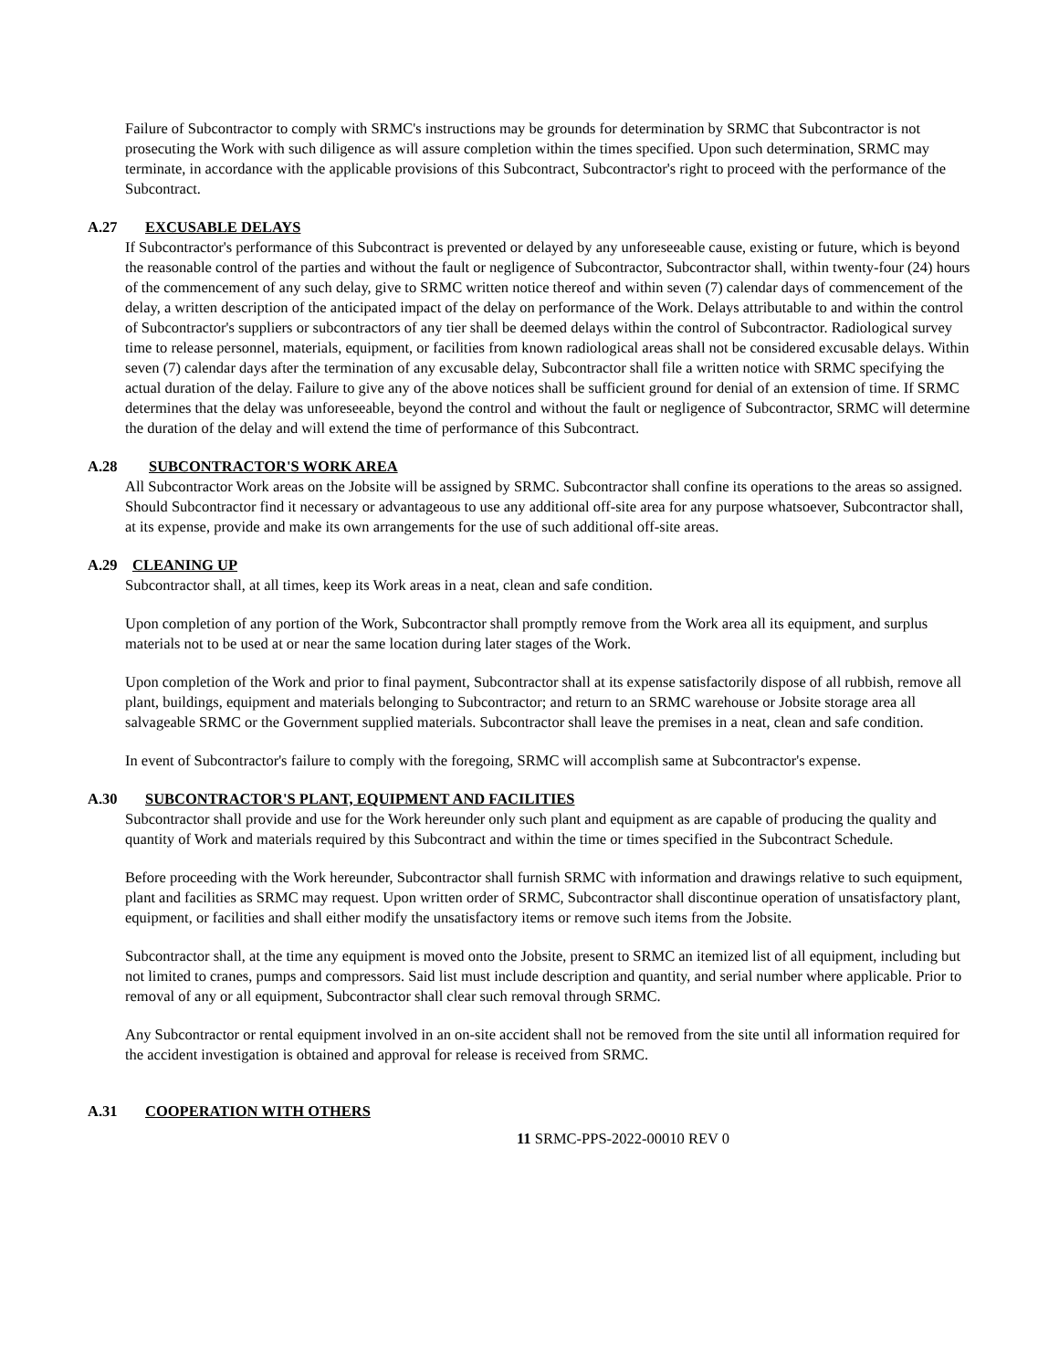Failure of Subcontractor to comply with SRMC's instructions may be grounds for determination by SRMC that Subcontractor is not prosecuting the Work with such diligence as will assure completion within the times specified. Upon such determination, SRMC may terminate, in accordance with the applicable provisions of this Subcontract, Subcontractor's right to proceed with the performance of the Subcontract.
A.27 EXCUSABLE DELAYS
If Subcontractor's performance of this Subcontract is prevented or delayed by any unforeseeable cause, existing or future, which is beyond the reasonable control of the parties and without the fault or negligence of Subcontractor, Subcontractor shall, within twenty-four (24) hours of the commencement of any such delay, give to SRMC written notice thereof and within seven (7) calendar days of commencement of the delay, a written description of the anticipated impact of the delay on performance of the Work. Delays attributable to and within the control of Subcontractor's suppliers or subcontractors of any tier shall be deemed delays within the control of Subcontractor. Radiological survey time to release personnel, materials, equipment, or facilities from known radiological areas shall not be considered excusable delays. Within seven (7) calendar days after the termination of any excusable delay, Subcontractor shall file a written notice with SRMC specifying the actual duration of the delay. Failure to give any of the above notices shall be sufficient ground for denial of an extension of time. If SRMC determines that the delay was unforeseeable, beyond the control and without the fault or negligence of Subcontractor, SRMC will determine the duration of the delay and will extend the time of performance of this Subcontract.
A.28 SUBCONTRACTOR'S WORK AREA
All Subcontractor Work areas on the Jobsite will be assigned by SRMC. Subcontractor shall confine its operations to the areas so assigned. Should Subcontractor find it necessary or advantageous to use any additional off-site area for any purpose whatsoever, Subcontractor shall, at its expense, provide and make its own arrangements for the use of such additional off-site areas.
A.29 CLEANING UP
Subcontractor shall, at all times, keep its Work areas in a neat, clean and safe condition.
Upon completion of any portion of the Work, Subcontractor shall promptly remove from the Work area all its equipment, and surplus materials not to be used at or near the same location during later stages of the Work.
Upon completion of the Work and prior to final payment, Subcontractor shall at its expense satisfactorily dispose of all rubbish, remove all plant, buildings, equipment and materials belonging to Subcontractor; and return to an SRMC warehouse or Jobsite storage area all salvageable SRMC or the Government supplied materials. Subcontractor shall leave the premises in a neat, clean and safe condition.
In event of Subcontractor's failure to comply with the foregoing, SRMC will accomplish same at Subcontractor's expense.
A.30 SUBCONTRACTOR'S PLANT, EQUIPMENT AND FACILITIES
Subcontractor shall provide and use for the Work hereunder only such plant and equipment as are capable of producing the quality and quantity of Work and materials required by this Subcontract and within the time or times specified in the Subcontract Schedule.
Before proceeding with the Work hereunder, Subcontractor shall furnish SRMC with information and drawings relative to such equipment, plant and facilities as SRMC may request. Upon written order of SRMC, Subcontractor shall discontinue operation of unsatisfactory plant, equipment, or facilities and shall either modify the unsatisfactory items or remove such items from the Jobsite.
Subcontractor shall, at the time any equipment is moved onto the Jobsite, present to SRMC an itemized list of all equipment, including but not limited to cranes, pumps and compressors. Said list must include description and quantity, and serial number where applicable. Prior to removal of any or all equipment, Subcontractor shall clear such removal through SRMC.
Any Subcontractor or rental equipment involved in an on-site accident shall not be removed from the site until all information required for the accident investigation is obtained and approval for release is received from SRMC.
A.31 COOPERATION WITH OTHERS
11 SRMC-PPS-2022-00010 REV 0